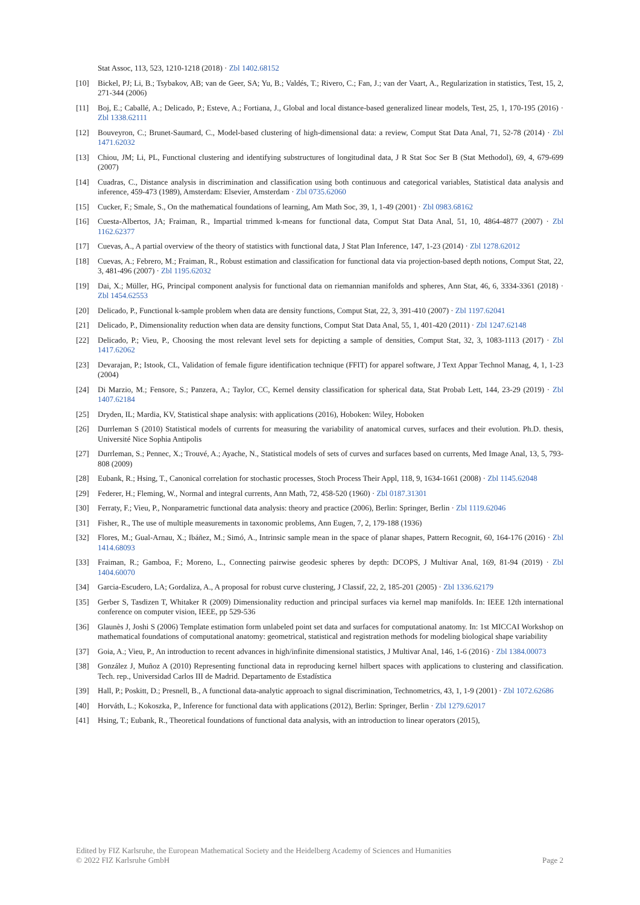Stat Assoc, 113, 523, 1210-1218 (2018) · Zbl 1402.68152
[10] Bickel, PJ; Li, B.; Tsybakov, AB; van de Geer, SA; Yu, B.; Valdés, T.; Rivero, C.; Fan, J.; van der Vaart, A., Regularization in statistics, Test, 15, 2, 271-344 (2006)
[11] Boj, E.; Caballé, A.; Delicado, P.; Esteve, A.; Fortiana, J., Global and local distance-based generalized linear models, Test, 25, 1, 170-195 (2016) · Zbl 1338.62111
[12] Bouveyron, C.; Brunet-Saumard, C., Model-based clustering of high-dimensional data: a review, Comput Stat Data Anal, 71, 52-78 (2014) · Zbl 1471.62032
[13] Chiou, JM; Li, PL, Functional clustering and identifying substructures of longitudinal data, J R Stat Soc Ser B (Stat Methodol), 69, 4, 679-699 (2007)
[14] Cuadras, C., Distance analysis in discrimination and classification using both continuous and categorical variables, Statistical data analysis and inference, 459-473 (1989), Amsterdam: Elsevier, Amsterdam · Zbl 0735.62060
[15] Cucker, F.; Smale, S., On the mathematical foundations of learning, Am Math Soc, 39, 1, 1-49 (2001) · Zbl 0983.68162
[16] Cuesta-Albertos, JA; Fraiman, R., Impartial trimmed k-means for functional data, Comput Stat Data Anal, 51, 10, 4864-4877 (2007) · Zbl 1162.62377
[17] Cuevas, A., A partial overview of the theory of statistics with functional data, J Stat Plan Inference, 147, 1-23 (2014) · Zbl 1278.62012
[18] Cuevas, A.; Febrero, M.; Fraiman, R., Robust estimation and classification for functional data via projection-based depth notions, Comput Stat, 22, 3, 481-496 (2007) · Zbl 1195.62032
[19] Dai, X.; Müller, HG, Principal component analysis for functional data on riemannian manifolds and spheres, Ann Stat, 46, 6, 3334-3361 (2018) · Zbl 1454.62553
[20] Delicado, P., Functional k-sample problem when data are density functions, Comput Stat, 22, 3, 391-410 (2007) · Zbl 1197.62041
[21] Delicado, P., Dimensionality reduction when data are density functions, Comput Stat Data Anal, 55, 1, 401-420 (2011) · Zbl 1247.62148
[22] Delicado, P.; Vieu, P., Choosing the most relevant level sets for depicting a sample of densities, Comput Stat, 32, 3, 1083-1113 (2017) · Zbl 1417.62062
[23] Devarajan, P.; Istook, CL, Validation of female figure identification technique (FFIT) for apparel software, J Text Appar Technol Manag, 4, 1, 1-23 (2004)
[24] Di Marzio, M.; Fensore, S.; Panzera, A.; Taylor, CC, Kernel density classification for spherical data, Stat Probab Lett, 144, 23-29 (2019) · Zbl 1407.62184
[25] Dryden, IL; Mardia, KV, Statistical shape analysis: with applications (2016), Hoboken: Wiley, Hoboken
[26] Durrleman S (2010) Statistical models of currents for measuring the variability of anatomical curves, surfaces and their evolution. Ph.D. thesis, Université Nice Sophia Antipolis
[27] Durrleman, S.; Pennec, X.; Trouvé, A.; Ayache, N., Statistical models of sets of curves and surfaces based on currents, Med Image Anal, 13, 5, 793-808 (2009)
[28] Eubank, R.; Hsing, T., Canonical correlation for stochastic processes, Stoch Process Their Appl, 118, 9, 1634-1661 (2008) · Zbl 1145.62048
[29] Federer, H.; Fleming, W., Normal and integral currents, Ann Math, 72, 458-520 (1960) · Zbl 0187.31301
[30] Ferraty, F.; Vieu, P., Nonparametric functional data analysis: theory and practice (2006), Berlin: Springer, Berlin · Zbl 1119.62046
[31] Fisher, R., The use of multiple measurements in taxonomic problems, Ann Eugen, 7, 2, 179-188 (1936)
[32] Flores, M.; Gual-Arnau, X.; Ibáñez, M.; Simó, A., Intrinsic sample mean in the space of planar shapes, Pattern Recognit, 60, 164-176 (2016) · Zbl 1414.68093
[33] Fraiman, R.; Gamboa, F.; Moreno, L., Connecting pairwise geodesic spheres by depth: DCOPS, J Multivar Anal, 169, 81-94 (2019) · Zbl 1404.60070
[34] Garcia-Escudero, LA; Gordaliza, A., A proposal for robust curve clustering, J Classif, 22, 2, 185-201 (2005) · Zbl 1336.62179
[35] Gerber S, Tasdizen T, Whitaker R (2009) Dimensionality reduction and principal surfaces via kernel map manifolds. In: IEEE 12th international conference on computer vision, IEEE, pp 529-536
[36] Glaunès J, Joshi S (2006) Template estimation form unlabeled point set data and surfaces for computational anatomy. In: 1st MICCAI Workshop on mathematical foundations of computational anatomy: geometrical, statistical and registration methods for modeling biological shape variability
[37] Goia, A.; Vieu, P., An introduction to recent advances in high/infinite dimensional statistics, J Multivar Anal, 146, 1-6 (2016) · Zbl 1384.00073
[38] González J, Muñoz A (2010) Representing functional data in reproducing kernel hilbert spaces with applications to clustering and classification. Tech. rep., Universidad Carlos III de Madrid. Departamento de Estadística
[39] Hall, P.; Poskitt, D.; Presnell, B., A functional data-analytic approach to signal discrimination, Technometrics, 43, 1, 1-9 (2001) · Zbl 1072.62686
[40] Horváth, L.; Kokoszka, P., Inference for functional data with applications (2012), Berlin: Springer, Berlin · Zbl 1279.62017
[41] Hsing, T.; Eubank, R., Theoretical foundations of functional data analysis, with an introduction to linear operators (2015),
Edited by FIZ Karlsruhe, the European Mathematical Society and the Heidelberg Academy of Sciences and Humanities
© 2022 FIZ Karlsruhe GmbH Page 2